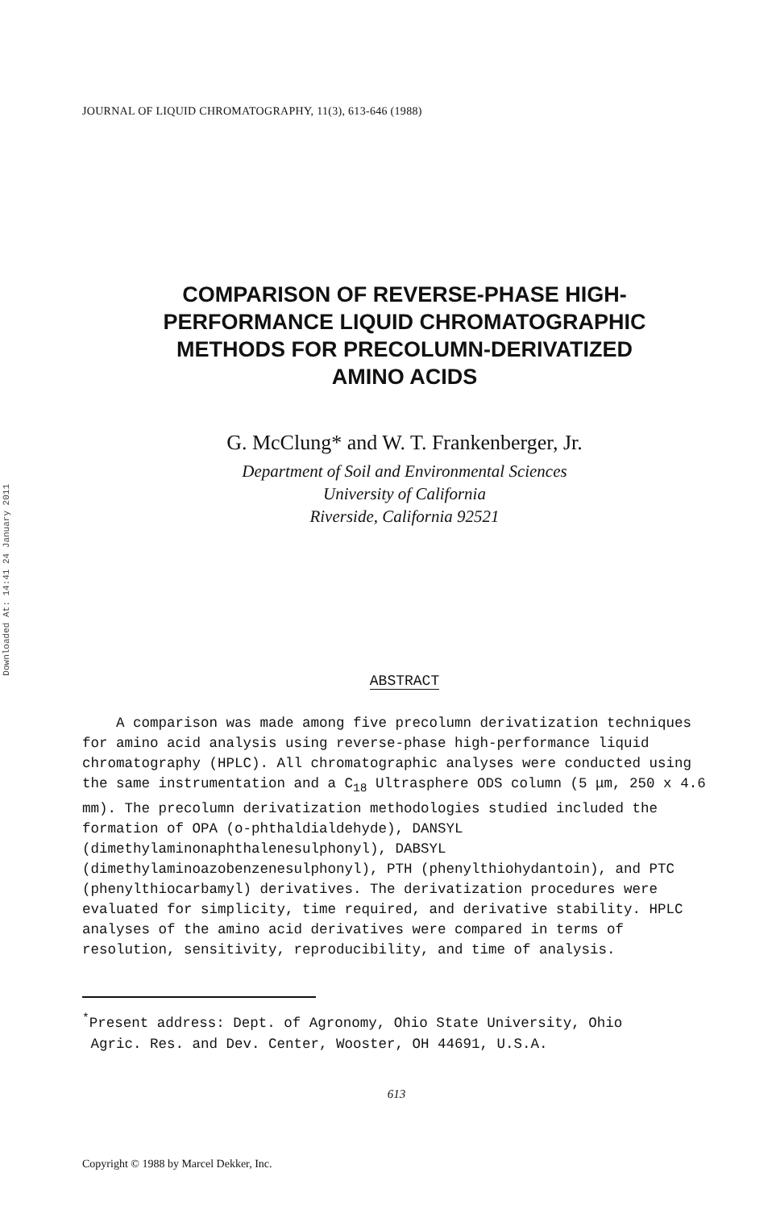Downloaded At: 14:41 24 January 2011
JOURNAL OF LIQUID CHROMATOGRAPHY, 11(3), 613-646 (1988)
COMPARISON OF REVERSE-PHASE HIGH-
PERFORMANCE LIQUID CHROMATOGRAPHIC
METHODS FOR PRECOLUMN-DERIVATIZED
AMINO ACIDS
G. McClung* and W. T. Frankenberger, Jr.
Department of Soil and Environmental Sciences
University of California
Riverside, California 92521
ABSTRACT
A comparison was made among five precolumn derivatization techniques for amino acid analysis using reverse-phase high-performance liquid chromatography (HPLC). All chromatographic analyses were conducted using the same instrumentation and a C<sub>18</sub> Ultrasphere ODS column (5 μm, 250 x 4.6 mm). The precolumn derivatization methodologies studied included the formation of OPA (o-phthaldialdehyde), DANSYL (dimethylaminonaphthalenesulphonyl), DABSYL (dimethylaminoazobenzenesulphonyl), PTH (phenylthiohydantoin), and PTC (phenylthiocarbamyl) derivatives. The derivatization procedures were evaluated for simplicity, time required, and derivative stability. HPLC analyses of the amino acid derivatives were compared in terms of resolution, sensitivity, reproducibility, and time of analysis.
<sup>*</sup> Present address: Dept. of Agronomy, Ohio State University, Ohio
Agric. Res. and Dev. Center, Wooster, OH 44691, U.S.A.
613
Copyright © 1988 by Marcel Dekker, Inc.